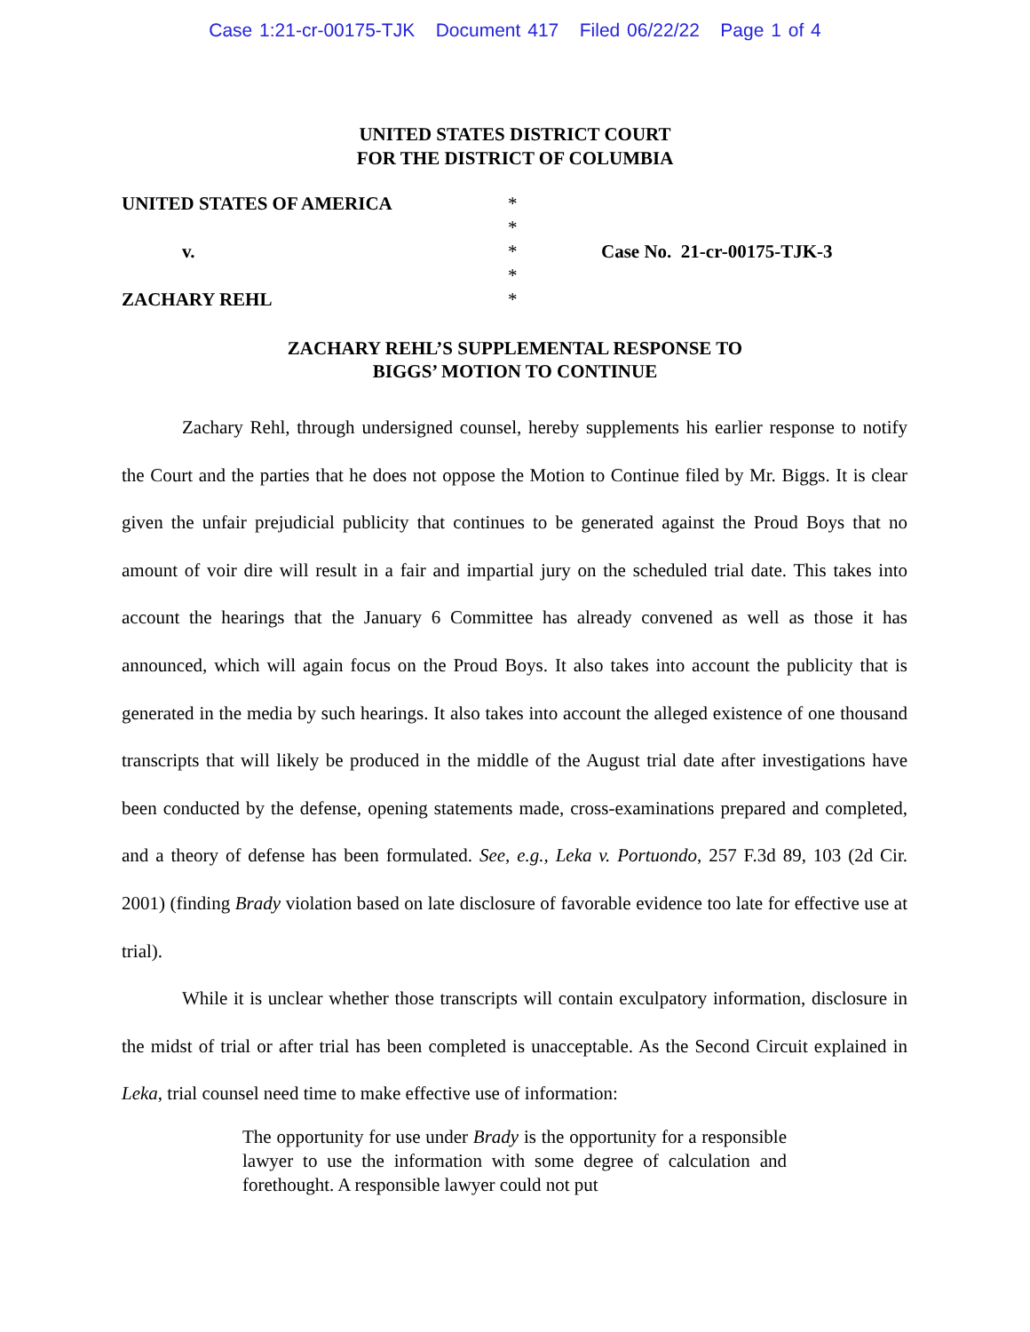Case 1:21-cr-00175-TJK Document 417 Filed 06/22/22 Page 1 of 4
UNITED STATES DISTRICT COURT
FOR THE DISTRICT OF COLUMBIA
UNITED STATES OF AMERICA
v.
ZACHARY REHL
*
*
*
*
*
Case No. 21-cr-00175-TJK-3
ZACHARY REHL’S SUPPLEMENTAL RESPONSE TO
BIGGS’ MOTION TO CONTINUE
Zachary Rehl, through undersigned counsel, hereby supplements his earlier response to notify the Court and the parties that he does not oppose the Motion to Continue filed by Mr. Biggs. It is clear given the unfair prejudicial publicity that continues to be generated against the Proud Boys that no amount of voir dire will result in a fair and impartial jury on the scheduled trial date. This takes into account the hearings that the January 6 Committee has already convened as well as those it has announced, which will again focus on the Proud Boys. It also takes into account the publicity that is generated in the media by such hearings. It also takes into account the alleged existence of one thousand transcripts that will likely be produced in the middle of the August trial date after investigations have been conducted by the defense, opening statements made, cross-examinations prepared and completed, and a theory of defense has been formulated. See, e.g., Leka v. Portuondo, 257 F.3d 89, 103 (2d Cir. 2001) (finding Brady violation based on late disclosure of favorable evidence too late for effective use at trial).
While it is unclear whether those transcripts will contain exculpatory information, disclosure in the midst of trial or after trial has been completed is unacceptable. As the Second Circuit explained in Leka, trial counsel need time to make effective use of information:
The opportunity for use under Brady is the opportunity for a responsible lawyer to use the information with some degree of calculation and forethought. A responsible lawyer could not put